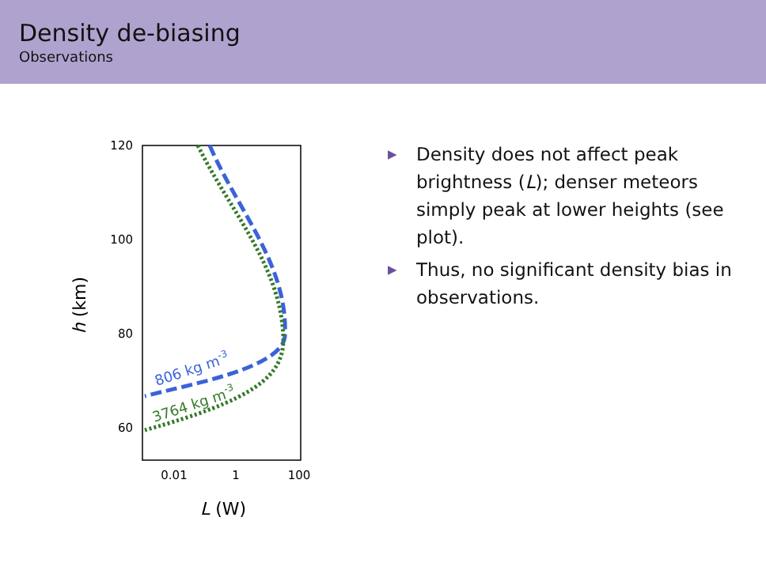Density de-biasing
Observations
120
100
80
60
0.01
1
100
L (W)
h (km)
806 kg m-3
3764 kg m-3
▶ Density does not affect peak brightness (L); denser meteors simply peak at lower heights (see plot).
▶ Thus, no significant density bias in observations.